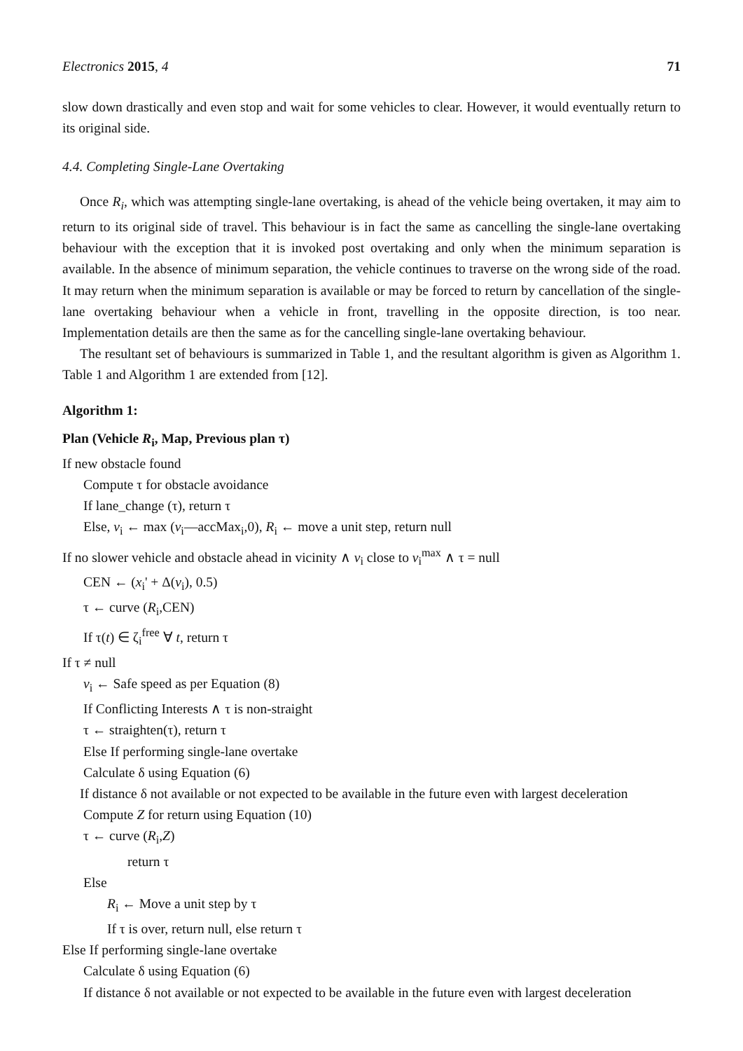Electronics 2015, 4 71
slow down drastically and even stop and wait for some vehicles to clear. However, it would eventually return to its original side.
4.4. Completing Single-Lane Overtaking
Once R<sub>i</sub>, which was attempting single-lane overtaking, is ahead of the vehicle being overtaken, it may aim to return to its original side of travel. This behaviour is in fact the same as cancelling the single-lane overtaking behaviour with the exception that it is invoked post overtaking and only when the minimum separation is available. In the absence of minimum separation, the vehicle continues to traverse on the wrong side of the road. It may return when the minimum separation is available or may be forced to return by cancellation of the single-lane overtaking behaviour when a vehicle in front, travelling in the opposite direction, is too near. Implementation details are then the same as for the cancelling single-lane overtaking behaviour.
The resultant set of behaviours is summarized in Table 1, and the resultant algorithm is given as Algorithm 1. Table 1 and Algorithm 1 are extended from [12].
Algorithm 1:
Plan (Vehicle R<sub>i</sub>, Map, Previous plan τ)
If new obstacle found
Compute τ for obstacle avoidance
If lane_change (τ), return τ
Else, v<sub>i</sub> ← max (v<sub>i</sub>—accMax<sub>i</sub>,0), R<sub>i</sub> ← move a unit step, return null
If no slower vehicle and obstacle ahead in vicinity ∧ v<sub>i</sub> close to v<sub>i</sub><sup>max</sup> ∧ τ = null
CEN ← (x<sub>i</sub>' + Δ(v<sub>i</sub>), 0.5)
τ ← curve (R<sub>i</sub>,CEN)
If τ(t) ∈ ζ<sub>i</sub><sup>free</sup> ∀ t, return τ
If τ ≠ null
v<sub>i</sub> ← Safe speed as per Equation (8)
If Conflicting Interests ∧ τ is non-straight
τ ← straighten(τ), return τ
Else If performing single-lane overtake
Calculate δ using Equation (6)
If distance δ not available or not expected to be available in the future even with largest deceleration
Compute Z for return using Equation (10)
τ ← curve (R<sub>i</sub>,Z)
return τ
Else
R<sub>i</sub> ← Move a unit step by τ
If τ is over, return null, else return τ
Else If performing single-lane overtake
Calculate δ using Equation (6)
If distance δ not available or not expected to be available in the future even with largest deceleration